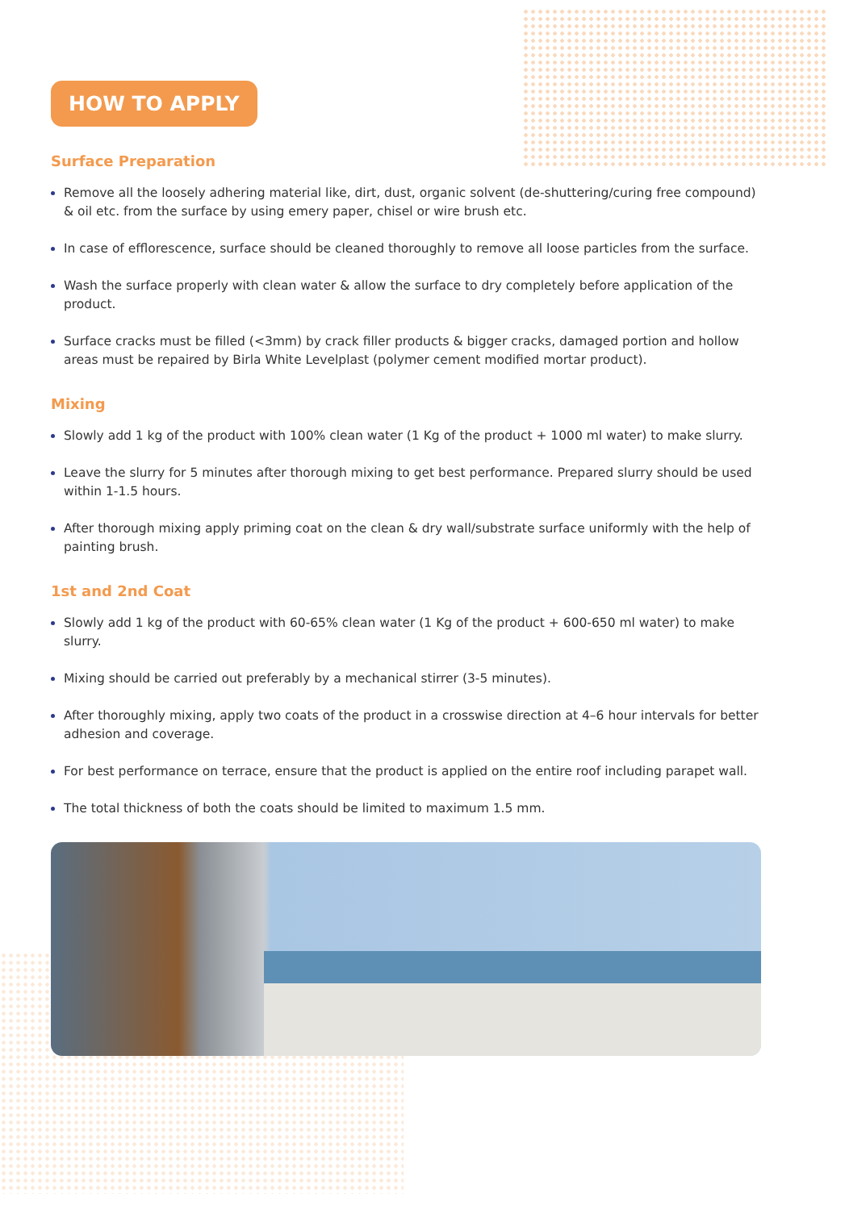HOW TO APPLY
Surface Preparation
Remove all the loosely adhering material like, dirt, dust, organic solvent (de-shuttering/curing free compound) & oil etc. from the surface by using emery paper, chisel or wire brush etc.
In case of efflorescence, surface should be cleaned thoroughly to remove all loose particles from the surface.
Wash the surface properly with clean water & allow the surface to dry completely before application of the product.
Surface cracks must be filled (<3mm) by crack filler products & bigger cracks, damaged portion and hollow areas must be repaired by Birla White Levelplast (polymer cement modified mortar product).
Mixing
Slowly add 1 kg of the product with 100% clean water (1 Kg of the product + 1000 ml water) to make slurry.
Leave the slurry for 5 minutes after thorough mixing to get best performance. Prepared slurry should be used within 1-1.5 hours.
After thorough mixing apply priming coat on the clean & dry wall/substrate surface uniformly with the help of painting brush.
1st and 2nd Coat
Slowly add 1 kg of the product with 60-65% clean water (1 Kg of the product + 600-650 ml water) to make slurry.
Mixing should be carried out preferably by a mechanical stirrer (3-5 minutes).
After thoroughly mixing, apply two coats of the product in a crosswise direction at 4–6 hour intervals for better adhesion and coverage.
For best performance on terrace, ensure that the product is applied on the entire roof including parapet wall.
The total thickness of both the coats should be limited to maximum 1.5 mm.